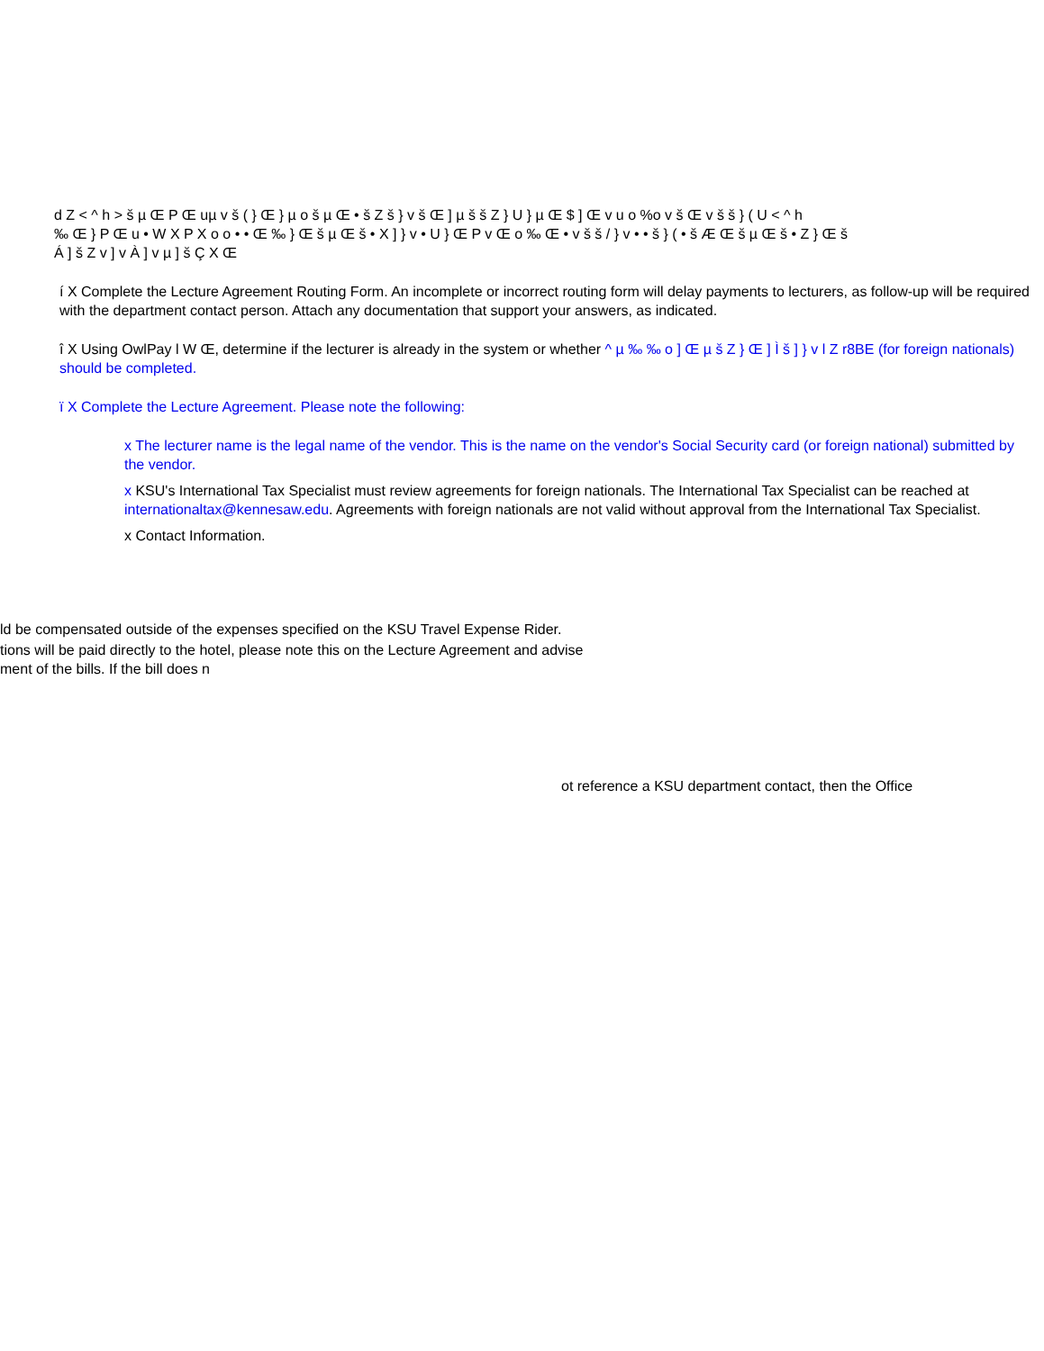d Z < ^ h > š µ Œ P Œ uµ v š ( } Œ } µ o š µ Œ • š Z š } v š Œ ] µ š š Z } U } µ Œ $ ] Œ v u o %o v š Œ v š š } ( U < ^ h
‰ Œ } P Œ u • W X P X o o • • Œ ‰ } Œ š µ Œ š • X ] } v • U } Œ P v Œ o ‰ Œ • v š š / } v • • š } ( • š Æ Œ š µ Œ š • Z } Œ š
Á ] š Z v ] v À ] v µ ] š Ç X Œ
í X Complete the Lecture Agreement Routing Form. An incomplete or incorrect routing form will delay payments to lecturers, as follow-up will be required with the department contact person. Attach any documentation that support your answers, as indicated.
î X Using OwlPay l W Œ, determine if the lecturer is already in the system or whether ^ µ ‰ ‰ o ] Œ µ š Z } Œ ] Ì š ] } v l Z r8BE (for foreign nationals) should be completed.
ï X Complete the Lecture Agreement. Please note the following:
x The lecturer name is the legal name of the vendor. This is the name on the vendor's Social Security card (or foreign national) submitted by the vendor.
x KSU's International Tax Specialist must review agreements for foreign nationals. The International Tax Specialist can be reached at internationaltax@kennesaw.edu. Agreements with foreign nationals are not valid without approval from the International Tax Specialist.
x Contact Information.
ld be compensated outside of the expenses specified on the KSU Travel Expense Rider.
tions will be paid directly to the hotel, please note this on the Lecture Agreement and advise
ment of the bills. If the bill does n
ot reference a KSU department contact, then the Office